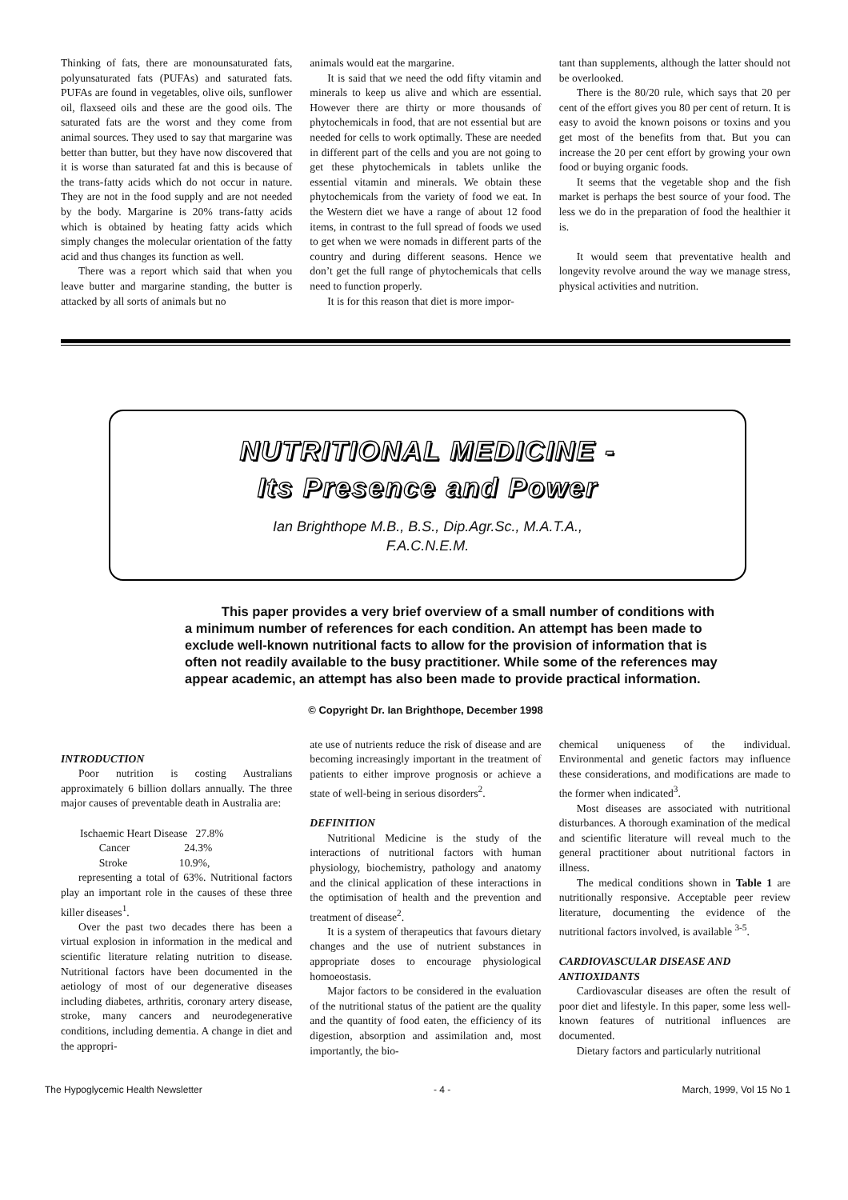Thinking of fats, there are monounsaturated fats, polyunsaturated fats (PUFAs) and saturated fats. PUFAs are found in vegetables, olive oils, sunflower oil, flaxseed oils and these are the good oils. The saturated fats are the worst and they come from animal sources. They used to say that margarine was better than butter, but they have now discovered that it is worse than saturated fat and this is because of the trans-fatty acids which do not occur in nature. They are not in the food supply and are not needed by the body. Margarine is 20% trans-fatty acids which is obtained by heating fatty acids which simply changes the molecular orientation of the fatty acid and thus changes its function as well.
There was a report which said that when you leave butter and margarine standing, the butter is attacked by all sorts of animals but no
animals would eat the margarine.
It is said that we need the odd fifty vitamin and minerals to keep us alive and which are essential. However there are thirty or more thousands of phytochemicals in food, that are not essential but are needed for cells to work optimally. These are needed in different part of the cells and you are not going to get these phytochemicals in tablets unlike the essential vitamin and minerals. We obtain these phytochemicals from the variety of food we eat. In the Western diet we have a range of about 12 food items, in contrast to the full spread of foods we used to get when we were nomads in different parts of the country and during different seasons. Hence we don’t get the full range of phytochemicals that cells need to function properly.
It is for this reason that diet is more impor-
tant than supplements, although the latter should not be overlooked.
There is the 80/20 rule, which says that 20 per cent of the effort gives you 80 per cent of return. It is easy to avoid the known poisons or toxins and you get most of the benefits from that. But you can increase the 20 per cent effort by growing your own food or buying organic foods.
It seems that the vegetable shop and the fish market is perhaps the best source of your food. The less we do in the preparation of food the healthier it is.
It would seem that preventative health and longevity revolve around the way we manage stress, physical activities and nutrition.
NUTRITIONAL MEDICINE -
Its Presence and Power
Ian Brighthope M.B., B.S., Dip.Agr.Sc., M.A.T.A.,
F.A.C.N.E.M.
This paper provides a very brief overview of a small number of conditions with a minimum number of references for each condition. An attempt has been made to exclude well-known nutritional facts to allow for the provision of information that is often not readily available to the busy practitioner. While some of the references may appear academic, an attempt has also been made to provide practical information.
© Copyright Dr. Ian Brighthope, December 1998
INTRODUCTION
Poor nutrition is costing Australians approximately 6 billion dollars annually. The three major causes of preventable death in Australia are:
Ischaemic Heart Disease 27.8%
Cancer 24.3%
Stroke 10.9%,
representing a total of 63%. Nutritional factors play an important role in the causes of these three killer diseases<sup>1</sup>.
Over the past two decades there has been a virtual explosion in information in the medical and scientific literature relating nutrition to disease. Nutritional factors have been documented in the aetiology of most of our degenerative diseases including diabetes, arthritis, coronary artery disease, stroke, many cancers and neurodegenerative conditions, including dementia. A change in diet and the appropri-
ate use of nutrients reduce the risk of disease and are becoming increasingly important in the treatment of patients to either improve prognosis or achieve a state of well-being in serious disorders<sup>2</sup>.
DEFINITION
Nutritional Medicine is the study of the interactions of nutritional factors with human physiology, biochemistry, pathology and anatomy and the clinical application of these interactions in the optimisation of health and the prevention and treatment of disease<sup>2</sup>.
It is a system of therapeutics that favours dietary changes and the use of nutrient substances in appropriate doses to encourage physiological homoeostasis.
Major factors to be considered in the evaluation of the nutritional status of the patient are the quality and the quantity of food eaten, the efficiency of its digestion, absorption and assimilation and, most importantly, the bio-
chemical uniqueness of the individual. Environmental and genetic factors may influence these considerations, and modifications are made to the former when indicated<sup>3</sup>.
Most diseases are associated with nutritional disturbances. A thorough examination of the medical and scientific literature will reveal much to the general practitioner about nutritional factors in illness.
The medical conditions shown in Table 1 are nutritionally responsive. Acceptable peer review literature, documenting the evidence of the nutritional factors involved, is available <sup>3-5</sup>.
CARDIOVASCULAR DISEASE AND ANTIOXIDANTS
Cardiovascular diseases are often the result of poor diet and lifestyle. In this paper, some less well-known features of nutritional influences are documented.
Dietary factors and particularly nutritional
The Hypoglycemic Health Newsletter - 4 - March, 1999, Vol 15 No 1